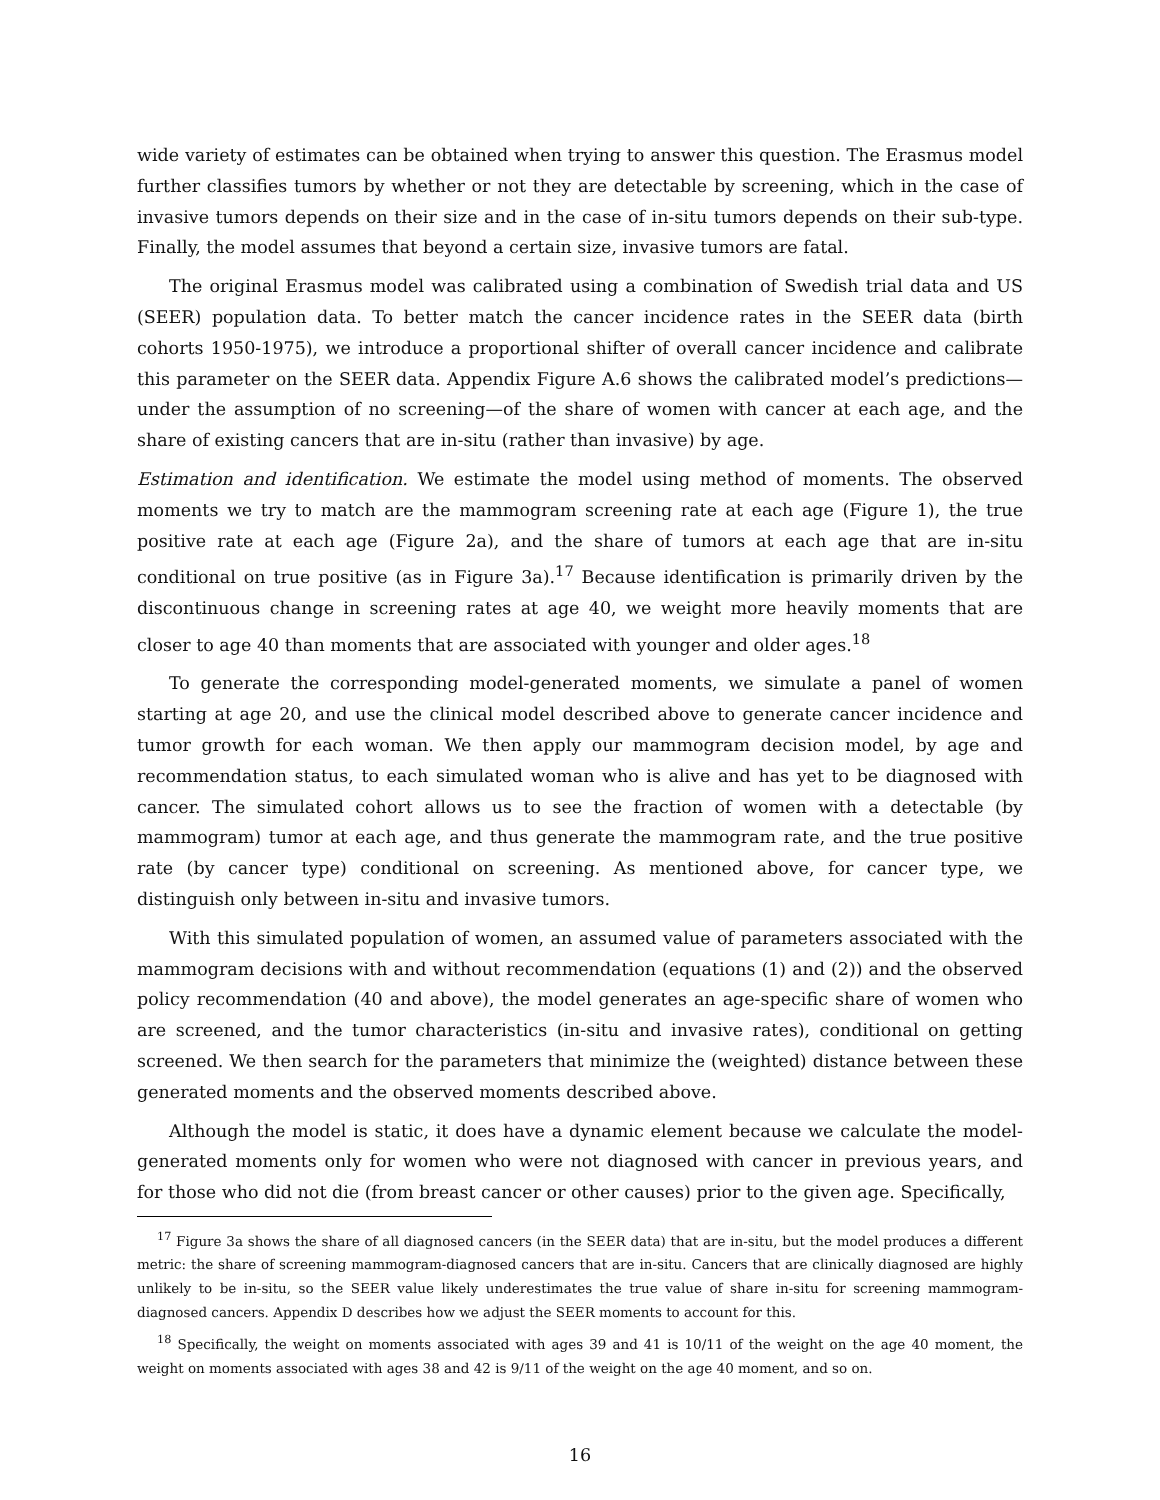wide variety of estimates can be obtained when trying to answer this question. The Erasmus model further classifies tumors by whether or not they are detectable by screening, which in the case of invasive tumors depends on their size and in the case of in-situ tumors depends on their sub-type. Finally, the model assumes that beyond a certain size, invasive tumors are fatal.
The original Erasmus model was calibrated using a combination of Swedish trial data and US (SEER) population data. To better match the cancer incidence rates in the SEER data (birth cohorts 1950-1975), we introduce a proportional shifter of overall cancer incidence and calibrate this parameter on the SEER data. Appendix Figure A.6 shows the calibrated model’s predictions—under the assumption of no screening—of the share of women with cancer at each age, and the share of existing cancers that are in-situ (rather than invasive) by age.
Estimation and identification. We estimate the model using method of moments. The observed moments we try to match are the mammogram screening rate at each age (Figure 1), the true positive rate at each age (Figure 2a), and the share of tumors at each age that are in-situ conditional on true positive (as in Figure 3a).<sup>17</sup> Because identification is primarily driven by the discontinuous change in screening rates at age 40, we weight more heavily moments that are closer to age 40 than moments that are associated with younger and older ages.<sup>18</sup>
To generate the corresponding model-generated moments, we simulate a panel of women starting at age 20, and use the clinical model described above to generate cancer incidence and tumor growth for each woman. We then apply our mammogram decision model, by age and recommendation status, to each simulated woman who is alive and has yet to be diagnosed with cancer. The simulated cohort allows us to see the fraction of women with a detectable (by mammogram) tumor at each age, and thus generate the mammogram rate, and the true positive rate (by cancer type) conditional on screening. As mentioned above, for cancer type, we distinguish only between in-situ and invasive tumors.
With this simulated population of women, an assumed value of parameters associated with the mammogram decisions with and without recommendation (equations (1) and (2)) and the observed policy recommendation (40 and above), the model generates an age-specific share of women who are screened, and the tumor characteristics (in-situ and invasive rates), conditional on getting screened. We then search for the parameters that minimize the (weighted) distance between these generated moments and the observed moments described above.
Although the model is static, it does have a dynamic element because we calculate the model-generated moments only for women who were not diagnosed with cancer in previous years, and for those who did not die (from breast cancer or other causes) prior to the given age. Specifically,
<sup>17</sup> Figure 3a shows the share of all diagnosed cancers (in the SEER data) that are in-situ, but the model produces a different metric: the share of screening mammogram-diagnosed cancers that are in-situ. Cancers that are clinically diagnosed are highly unlikely to be in-situ, so the SEER value likely underestimates the true value of share in-situ for screening mammogram-diagnosed cancers. Appendix D describes how we adjust the SEER moments to account for this.
<sup>18</sup> Specifically, the weight on moments associated with ages 39 and 41 is 10/11 of the weight on the age 40 moment, the weight on moments associated with ages 38 and 42 is 9/11 of the weight on the age 40 moment, and so on.
16